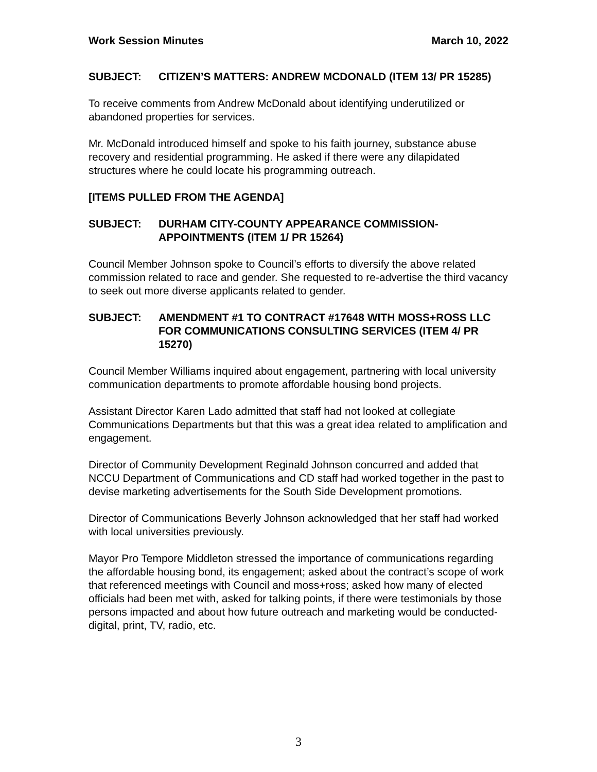Work Session Minutes March 10, 2022
SUBJECT: CITIZEN’S MATTERS: ANDREW MCDONALD (ITEM 13/ PR 15285)
To receive comments from Andrew McDonald about identifying underutilized or abandoned properties for services.
Mr. McDonald introduced himself and spoke to his faith journey, substance abuse recovery and residential programming. He asked if there were any dilapidated structures where he could locate his programming outreach.
[ITEMS PULLED FROM THE AGENDA]
SUBJECT: DURHAM CITY-COUNTY APPEARANCE COMMISSION-APPOINTMENTS (ITEM 1/ PR 15264)
Council Member Johnson spoke to Council’s efforts to diversify the above related commission related to race and gender. She requested to re-advertise the third vacancy to seek out more diverse applicants related to gender.
SUBJECT: AMENDMENT #1 TO CONTRACT #17648 WITH MOSS+ROSS LLC FOR COMMUNICATIONS CONSULTING SERVICES (ITEM 4/ PR 15270)
Council Member Williams inquired about engagement, partnering with local university communication departments to promote affordable housing bond projects.
Assistant Director Karen Lado admitted that staff had not looked at collegiate Communications Departments but that this was a great idea related to amplification and engagement.
Director of Community Development Reginald Johnson concurred and added that NCCU Department of Communications and CD staff had worked together in the past to devise marketing advertisements for the South Side Development promotions.
Director of Communications Beverly Johnson acknowledged that her staff had worked with local universities previously.
Mayor Pro Tempore Middleton stressed the importance of communications regarding the affordable housing bond, its engagement; asked about the contract’s scope of work that referenced meetings with Council and moss+ross; asked how many of elected officials had been met with, asked for talking points, if there were testimonials by those persons impacted and about how future outreach and marketing would be conducted- digital, print, TV, radio, etc.
3